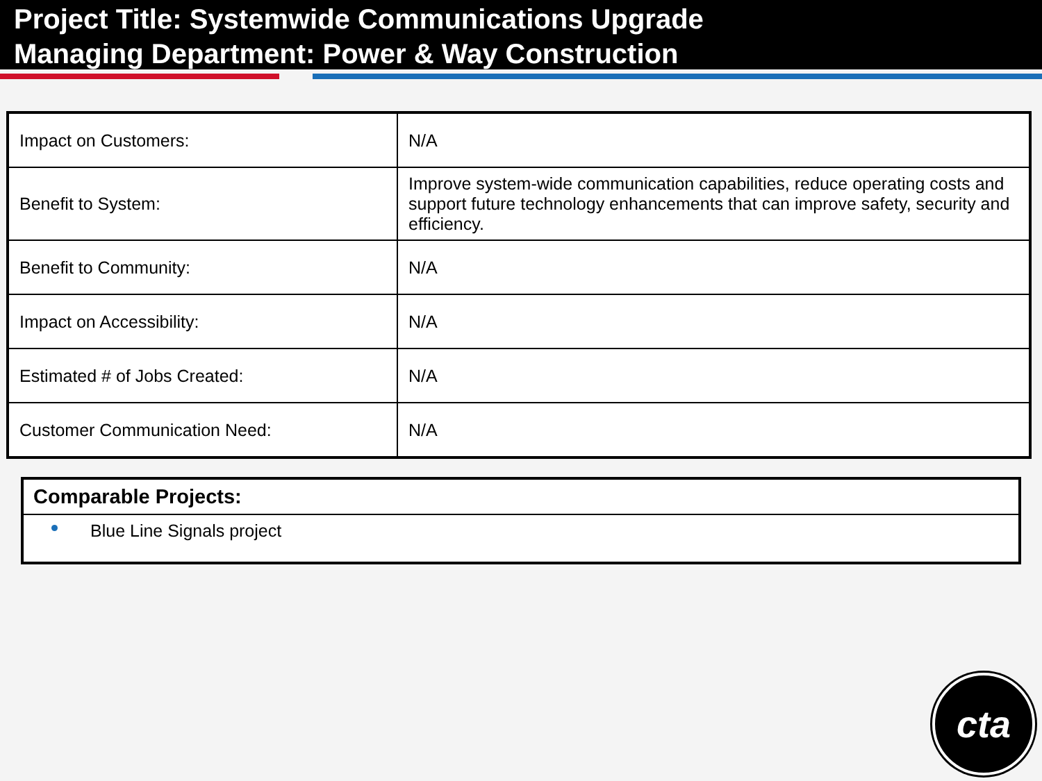Project Title: Systemwide Communications Upgrade
Managing Department: Power & Way Construction
| Impact on Customers: | N/A |
| Benefit to System: | Improve system-wide communication capabilities, reduce operating costs and support future technology enhancements that can improve safety, security and efficiency. |
| Benefit to Community: | N/A |
| Impact on Accessibility: | N/A |
| Estimated # of Jobs Created: | N/A |
| Customer Communication Need: | N/A |
Comparable Projects:
Blue Line Signals project
cta